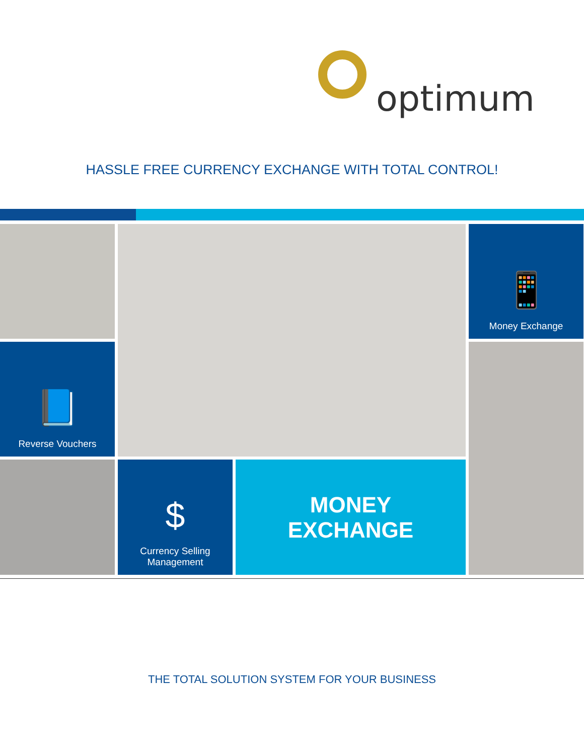optimum
HASSLE FREE CURRENCY EXCHANGE WITH TOTAL CONTROL!
📱
Money Exchange
📘
Reverse Vouchers
$
Currency Selling
Management
MONEY
EXCHANGE
THE TOTAL SOLUTION SYSTEM FOR YOUR BUSINESS